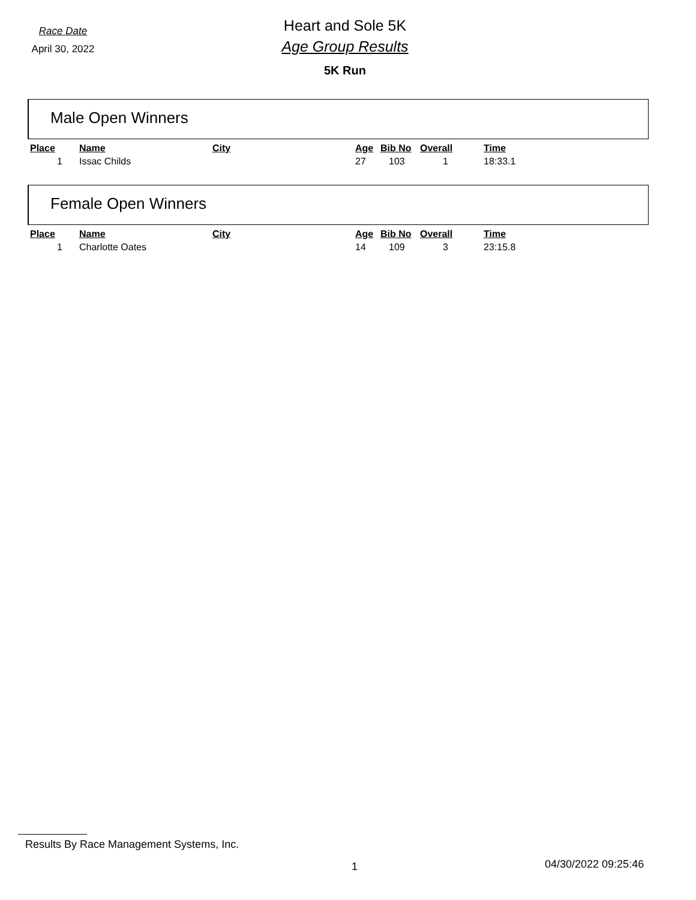Race Date
April 30, 2022
Heart and Sole 5K
Age Group Results
5K Run
Male Open Winners
| Place | Name | City | Age | Bib No | Overall | Time |
| --- | --- | --- | --- | --- | --- | --- |
| 1 | Issac Childs | | 27 | 103 | 1 | 18:33.1 |
Female Open Winners
| Place | Name | City | Age | Bib No | Overall | Time |
| --- | --- | --- | --- | --- | --- | --- |
| 1 | Charlotte Oates | | 14 | 109 | 3 | 23:15.8 |
Results By Race Management Systems, Inc.
1 04/30/2022 09:25:46